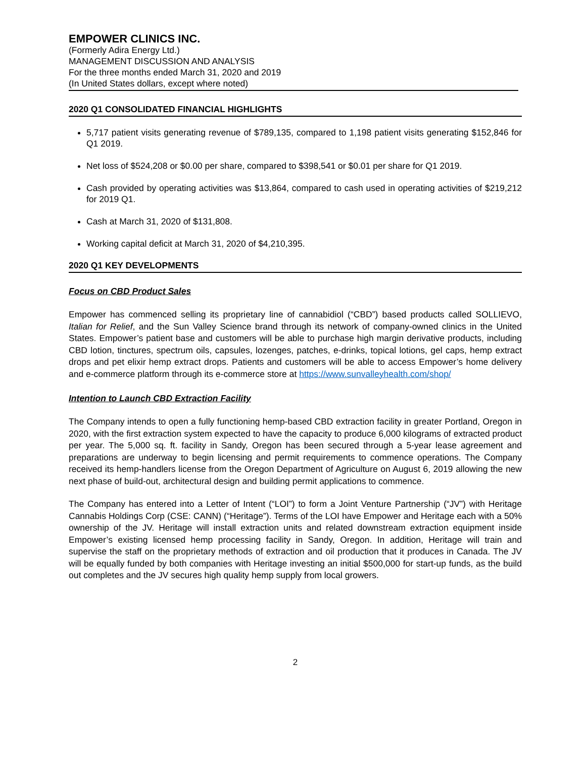EMPOWER CLINICS INC.
(Formerly Adira Energy Ltd.)
MANAGEMENT DISCUSSION AND ANALYSIS
For the three months ended March 31, 2020 and 2019
(In United States dollars, except where noted)
2020 Q1 CONSOLIDATED FINANCIAL HIGHLIGHTS
5,717 patient visits generating revenue of $789,135, compared to 1,198 patient visits generating $152,846 for Q1 2019.
Net loss of $524,208 or $0.00 per share, compared to $398,541 or $0.01 per share for Q1 2019.
Cash provided by operating activities was $13,864, compared to cash used in operating activities of $219,212 for 2019 Q1.
Cash at March 31, 2020 of $131,808.
Working capital deficit at March 31, 2020 of $4,210,395.
2020 Q1 KEY DEVELOPMENTS
Focus on CBD Product Sales
Empower has commenced selling its proprietary line of cannabidiol (“CBD”) based products called SOLLIEVO, Italian for Relief, and the Sun Valley Science brand through its network of company-owned clinics in the United States. Empower’s patient base and customers will be able to purchase high margin derivative products, including CBD lotion, tinctures, spectrum oils, capsules, lozenges, patches, e-drinks, topical lotions, gel caps, hemp extract drops and pet elixir hemp extract drops. Patients and customers will be able to access Empower’s home delivery and e-commerce platform through its e-commerce store at https://www.sunvalleyhealth.com/shop/
Intention to Launch CBD Extraction Facility
The Company intends to open a fully functioning hemp-based CBD extraction facility in greater Portland, Oregon in 2020, with the first extraction system expected to have the capacity to produce 6,000 kilograms of extracted product per year. The 5,000 sq. ft. facility in Sandy, Oregon has been secured through a 5-year lease agreement and preparations are underway to begin licensing and permit requirements to commence operations. The Company received its hemp-handlers license from the Oregon Department of Agriculture on August 6, 2019 allowing the new next phase of build-out, architectural design and building permit applications to commence.
The Company has entered into a Letter of Intent (“LOI”) to form a Joint Venture Partnership (“JV”) with Heritage Cannabis Holdings Corp (CSE: CANN) (“Heritage”). Terms of the LOI have Empower and Heritage each with a 50% ownership of the JV. Heritage will install extraction units and related downstream extraction equipment inside Empower’s existing licensed hemp processing facility in Sandy, Oregon. In addition, Heritage will train and supervise the staff on the proprietary methods of extraction and oil production that it produces in Canada. The JV will be equally funded by both companies with Heritage investing an initial $500,000 for start-up funds, as the build out completes and the JV secures high quality hemp supply from local growers.
2